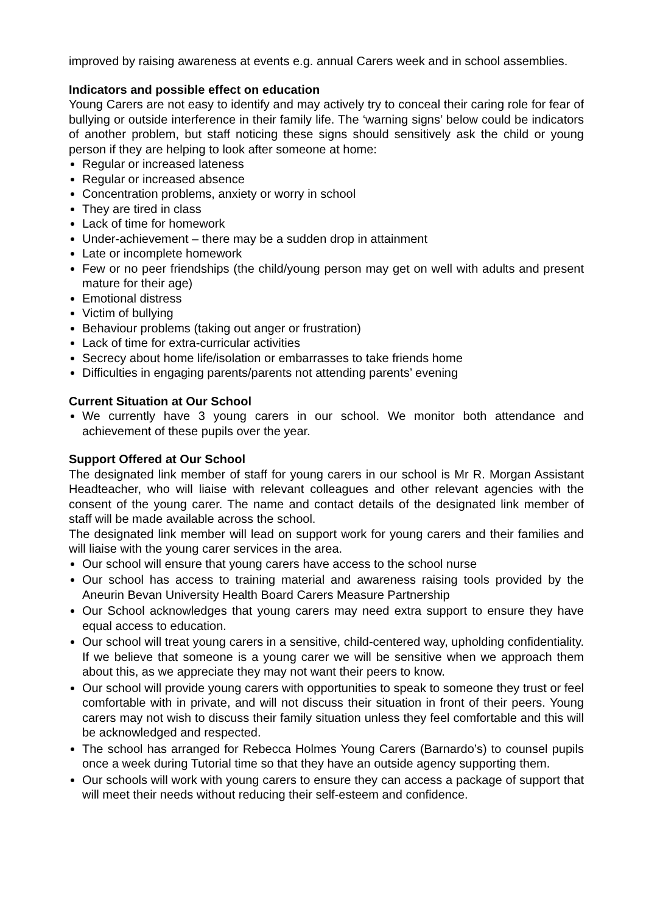improved by raising awareness at events e.g. annual Carers week and in school assemblies.
Indicators and possible effect on education
Young Carers are not easy to identify and may actively try to conceal their caring role for fear of bullying or outside interference in their family life. The ‘warning signs’ below could be indicators of another problem, but staff noticing these signs should sensitively ask the child or young person if they are helping to look after someone at home:
Regular or increased lateness
Regular or increased absence
Concentration problems, anxiety or worry in school
They are tired in class
Lack of time for homework
Under-achievement – there may be a sudden drop in attainment
Late or incomplete homework
Few or no peer friendships (the child/young person may get on well with adults and present mature for their age)
Emotional distress
Victim of bullying
Behaviour problems (taking out anger or frustration)
Lack of time for extra-curricular activities
Secrecy about home life/isolation or embarrasses to take friends home
Difficulties in engaging parents/parents not attending parents’ evening
Current Situation at Our School
We currently have 3 young carers in our school. We monitor both attendance and achievement of these pupils over the year.
Support Offered at Our School
The designated link member of staff for young carers in our school is Mr R. Morgan Assistant Headteacher, who will liaise with relevant colleagues and other relevant agencies with the consent of the young carer. The name and contact details of the designated link member of staff will be made available across the school.
The designated link member will lead on support work for young carers and their families and will liaise with the young carer services in the area.
Our school will ensure that young carers have access to the school nurse
Our school has access to training material and awareness raising tools provided by the Aneurin Bevan University Health Board Carers Measure Partnership
Our School acknowledges that young carers may need extra support to ensure they have equal access to education.
Our school will treat young carers in a sensitive, child-centered way, upholding confidentiality. If we believe that someone is a young carer we will be sensitive when we approach them about this, as we appreciate they may not want their peers to know.
Our school will provide young carers with opportunities to speak to someone they trust or feel comfortable with in private, and will not discuss their situation in front of their peers. Young carers may not wish to discuss their family situation unless they feel comfortable and this will be acknowledged and respected.
The school has arranged for Rebecca Holmes Young Carers (Barnardo’s) to counsel pupils once a week during Tutorial time so that they have an outside agency supporting them.
Our schools will work with young carers to ensure they can access a package of support that will meet their needs without reducing their self-esteem and confidence.